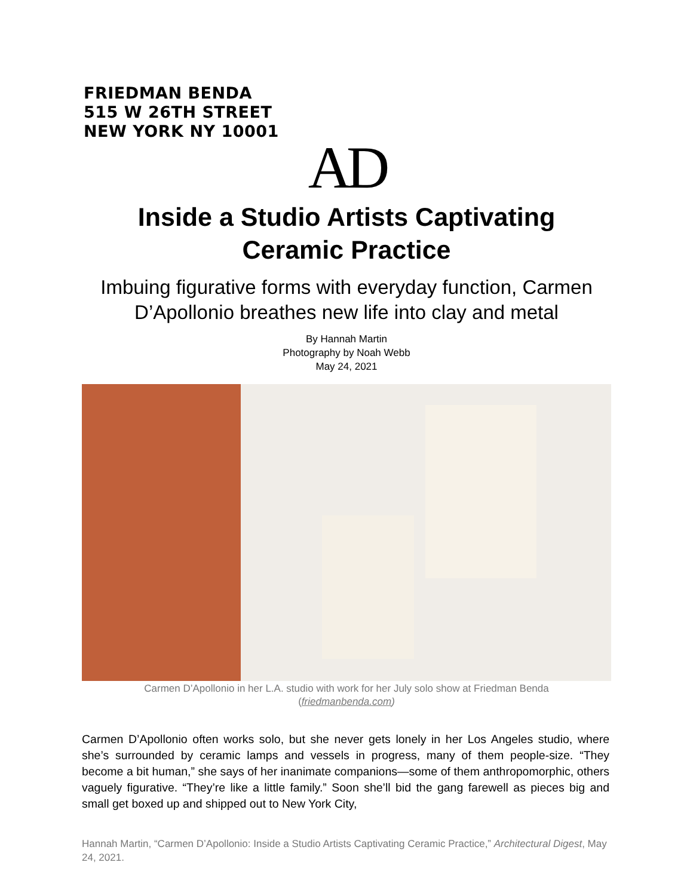FRIEDMAN BENDA
515 W 26TH STREET
NEW YORK NY 10001
AD
Inside a Studio Artists Captivating
Ceramic Practice
Imbuing figurative forms with everyday function, Carmen
D’Apollonio breathes new life into clay and metal
By Hannah Martin
Photography by Noah Webb
May 24, 2021
Carmen D’Apollonio in her L.A. studio with work for her July solo show at Friedman Benda
(friedmanbenda.com)
Carmen D’Apollonio often works solo, but she never gets lonely in her Los Angeles studio, where she’s surrounded by ceramic lamps and vessels in progress, many of them people-size. “They become a bit human,” she says of her inanimate companions—some of them anthropomorphic, others vaguely figurative. “They’re like a little family.” Soon she’ll bid the gang farewell as pieces big and small get boxed up and shipped out to New York City,
Hannah Martin, “Carmen D’Apollonio: Inside a Studio Artists Captivating Ceramic Practice,” Architectural Digest, May 24, 2021.